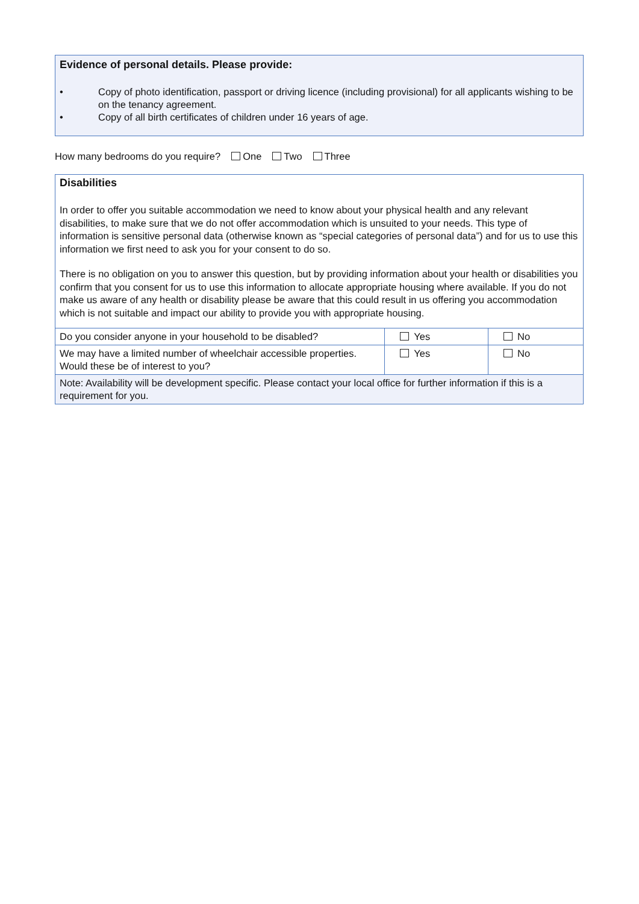Evidence of personal details. Please provide:
• Copy of photo identification, passport or driving licence (including provisional) for all applicants wishing to be on the tenancy agreement.
• Copy of all birth certificates of children under 16 years of age.
How many bedrooms do you require? One Two Three
| Disabilities In order to offer you suitable accommodation we need to know about your physical health and any relevant disabilities, to make sure that we do not offer accommodation which is unsuited to your needs. This type of information is sensitive personal data (otherwise known as “special categories of personal data”) and for us to use this information we first need to ask you for your consent to do so. There is no obligation on you to answer this question, but by providing information about your health or disabilities you confirm that you consent for us to use this information to allocate appropriate housing where available. If you do not make us aware of any health or disability please be aware that this could result in us offering you accommodation which is not suitable and impact our ability to provide you with appropriate housing. | | |
| Do you consider anyone in your household to be disabled? | Yes | No |
| We may have a limited number of wheelchair accessible properties. Would these be of interest to you? | Yes | No |
| Note: Availability will be development specific. Please contact your local office for further information if this is a requirement for you. | | |